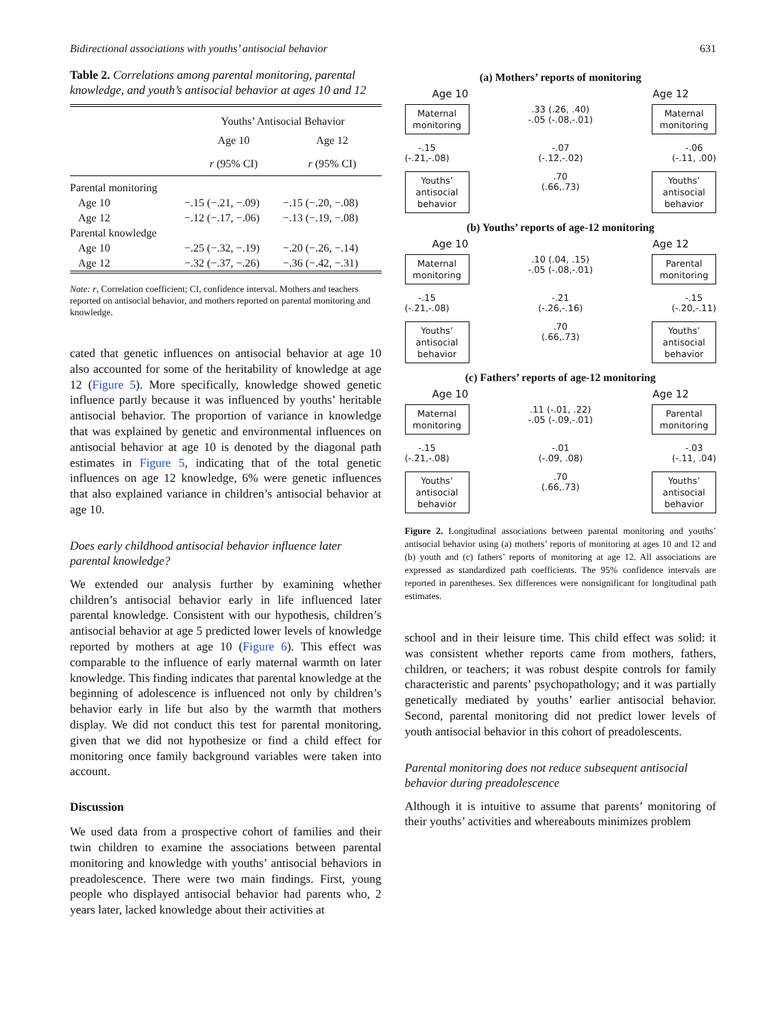Bidirectional associations with youths’ antisocial behavior 631
Table 2. Correlations among parental monitoring, parental knowledge, and youth’s antisocial behavior at ages 10 and 12
| | Youths’ Antisocial Behavior | |
| --- | --- | --- |
| | Age 10 | Age 12 |
| | r (95% CI) | r (95% CI) |
| Parental monitoring | | |
| Age 10 | −.15 (−.21, −.09) | −.15 (−.20, −.08) |
| Age 12 | −.12 (−.17, −.06) | −.13 (−.19, −.08) |
| Parental knowledge | | |
| Age 10 | −.25 (−.32, −.19) | −.20 (−.26, −.14) |
| Age 12 | −.32 (−.37, −.26) | −.36 (−.42, −.31) |
Note: r, Correlation coefficient; CI, confidence interval. Mothers and teachers reported on antisocial behavior, and mothers reported on parental monitoring and knowledge.
cated that genetic influences on antisocial behavior at age 10 also accounted for some of the heritability of knowledge at age 12 (Figure 5). More specifically, knowledge showed genetic influence partly because it was influenced by youths’ heritable antisocial behavior. The proportion of variance in knowledge that was explained by genetic and environmental influences on antisocial behavior at age 10 is denoted by the diagonal path estimates in Figure 5, indicating that of the total genetic influences on age 12 knowledge, 6% were genetic influences that also explained variance in children’s antisocial behavior at age 10.
Does early childhood antisocial behavior influence later parental knowledge?
We extended our analysis further by examining whether children’s antisocial behavior early in life influenced later parental knowledge. Consistent with our hypothesis, children’s antisocial behavior at age 5 predicted lower levels of knowledge reported by mothers at age 10 (Figure 6). This effect was comparable to the influence of early maternal warmth on later knowledge. This finding indicates that parental knowledge at the beginning of adolescence is influenced not only by children’s behavior early in life but also by the warmth that mothers display. We did not conduct this test for parental monitoring, given that we did not hypothesize or find a child effect for monitoring once family background variables were taken into account.
Discussion
We used data from a prospective cohort of families and their twin children to examine the associations between parental monitoring and knowledge with youths’ antisocial behaviors in preadolescence. There were two main findings. First, young people who displayed antisocial behavior had parents who, 2 years later, lacked knowledge about their activities at
(a) Mothers’ reports of monitoring
Age 10 Age 12
Maternal monitoring
.33 (.26, .40)
-.05 (-.08,-.01)
Maternal monitoring
-.15
(-.21,-.08)
-.07
(-.12,-.02)
-.06
(-.11, .00)
Youths’ antisocial behavior
.70
(.66,.73)
Youths’ antisocial behavior
(b) Youths’ reports of age-12 monitoring
Age 10 Age 12
Maternal monitoring
.10 (.04, .15)
-.05 (-.08,-.01)
Parental monitoring
-.15
(-.21,-.08)
-.21
(-.26,-.16)
-.15
(-.20,-.11)
Youths’ antisocial behavior
.70
(.66,.73)
Youths’ antisocial behavior
(c) Fathers’ reports of age-12 monitoring
Age 10 Age 12
Maternal monitoring
.11 (-.01, .22)
-.05 (-.09,-.01)
Parental monitoring
-.15
(-.21,-.08)
-.01
(-.09, .08)
-.03
(-.11, .04)
Youths’ antisocial behavior
.70
(.66,.73)
Youths’ antisocial behavior
Figure 2. Longitudinal associations between parental monitoring and youths’ antisocial behavior using (a) mothers’ reports of monitoring at ages 10 and 12 and (b) youth and (c) fathers’ reports of monitoring at age 12. All associations are expressed as standardized path coefficients. The 95% confidence intervals are reported in parentheses. Sex differences were nonsignificant for longitudinal path estimates.
school and in their leisure time. This child effect was solid: it was consistent whether reports came from mothers, fathers, children, or teachers; it was robust despite controls for family characteristic and parents’ psychopathology; and it was partially genetically mediated by youths’ earlier antisocial behavior. Second, parental monitoring did not predict lower levels of youth antisocial behavior in this cohort of preadolescents.
Parental monitoring does not reduce subsequent antisocial behavior during preadolescence
Although it is intuitive to assume that parents’ monitoring of their youths’ activities and whereabouts minimizes problem